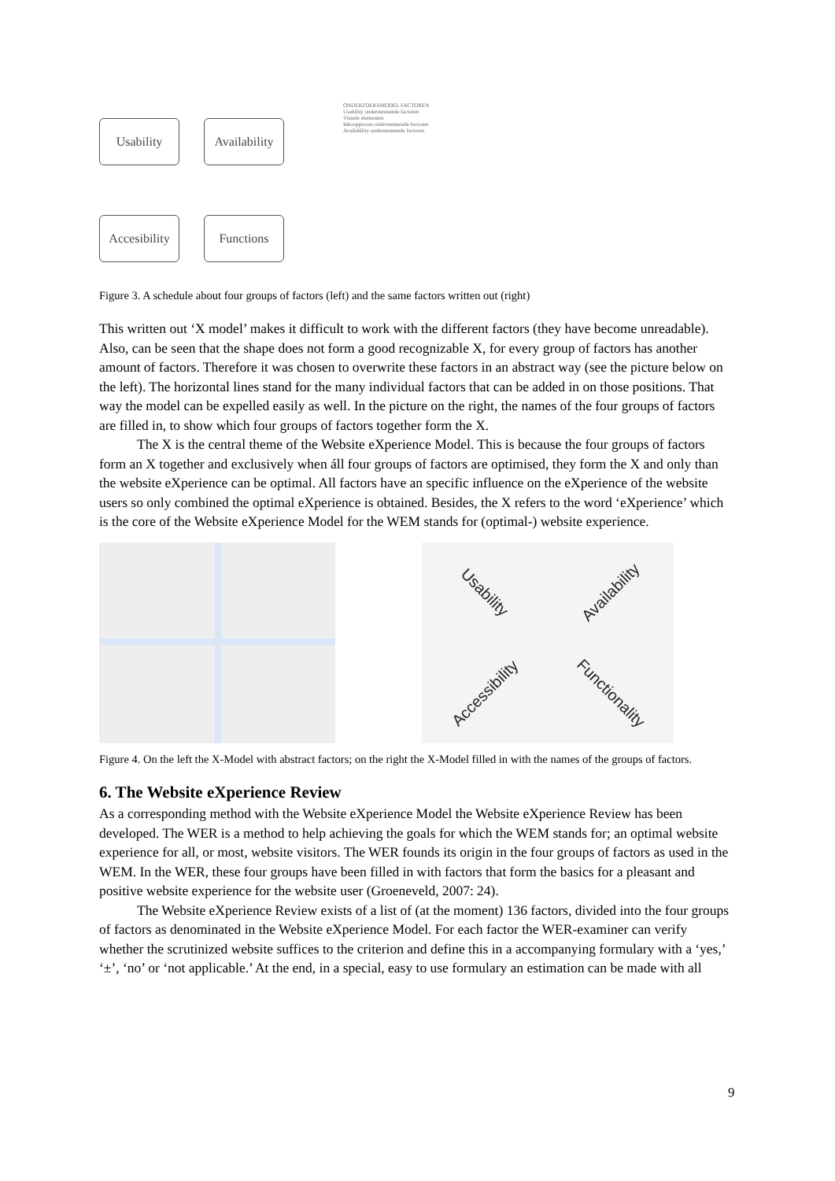Usability
Availability
Accesibility
Functions
ONDERZOEKSMODEL FACTOREN
Usability ondersteunende factoren
Visuele elementen
Inkoopproces ondersteunende factoren
Availability ondersteunende factoren
Figure 3. A schedule about four groups of factors (left) and the same factors written out (right)
This written out ‘X model’ makes it difficult to work with the different factors (they have become unreadable). Also, can be seen that the shape does not form a good recognizable X, for every group of factors has another amount of factors. Therefore it was chosen to overwrite these factors in an abstract way (see the picture below on the left). The horizontal lines stand for the many individual factors that can be added in on those positions. That way the model can be expelled easily as well. In the picture on the right, the names of the four groups of factors are filled in, to show which four groups of factors together form the X.
The X is the central theme of the Website eXperience Model. This is because the four groups of factors form an X together and exclusively when áll four groups of factors are optimised, they form the X and only than the website eXperience can be optimal. All factors have an specific influence on the eXperience of the website users so only combined the optimal eXperience is obtained. Besides, the X refers to the word ‘eXperience’ which is the core of the Website eXperience Model for the WEM stands for (optimal-) website experience.
Usability
Availability
Accessibility
Functionality
Figure 4. On the left the X-Model with abstract factors; on the right the X-Model filled in with the names of the groups of factors.
6. The Website eXperience Review
As a corresponding method with the Website eXperience Model the Website eXperience Review has been developed. The WER is a method to help achieving the goals for which the WEM stands for; an optimal website experience for all, or most, website visitors. The WER founds its origin in the four groups of factors as used in the WEM. In the WER, these four groups have been filled in with factors that form the basics for a pleasant and positive website experience for the website user (Groeneveld, 2007: 24).
The Website eXperience Review exists of a list of (at the moment) 136 factors, divided into the four groups of factors as denominated in the Website eXperience Model. For each factor the WER-examiner can verify whether the scrutinized website suffices to the criterion and define this in a accompanying formulary with a ‘yes,’ ‘±’, ‘no’ or ‘not applicable.’ At the end, in a special, easy to use formulary an estimation can be made with all
9